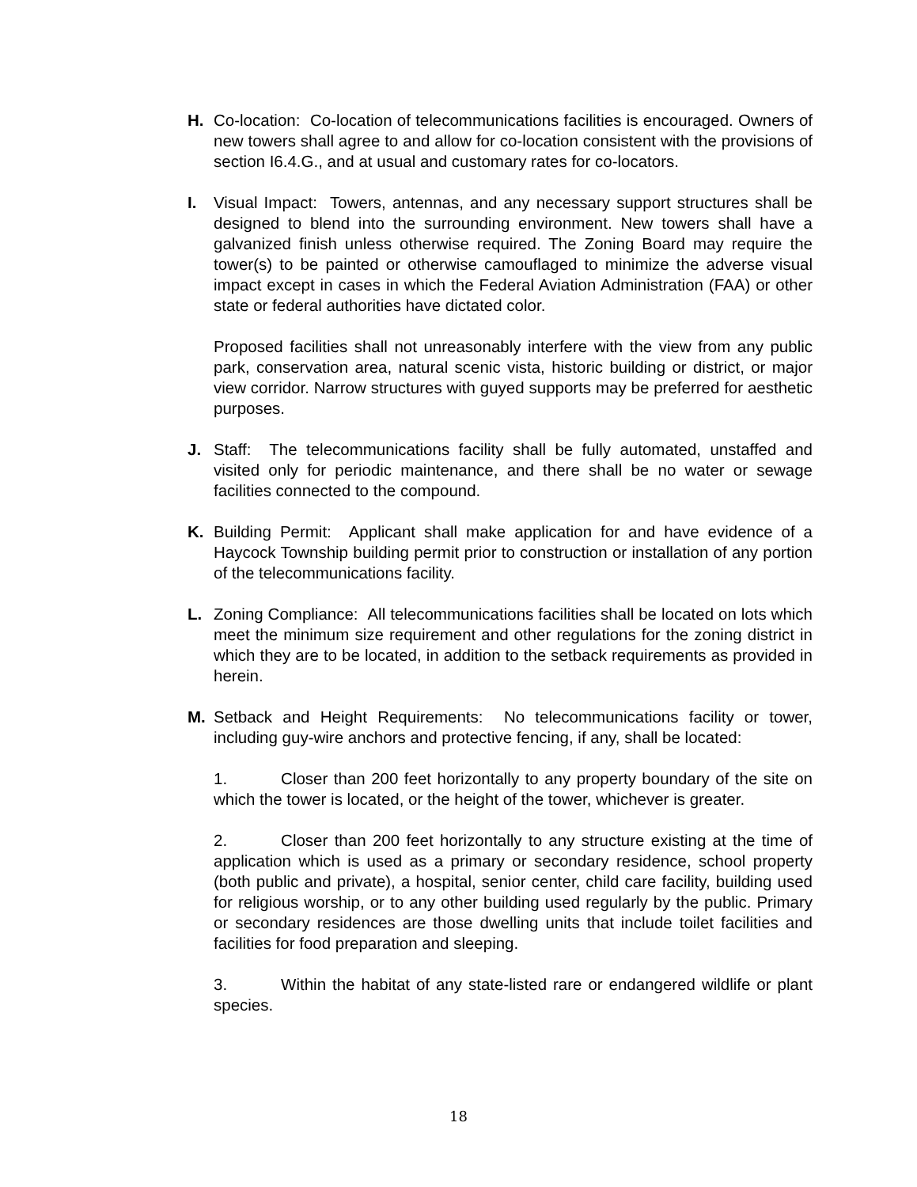H. Co-location: Co-location of telecommunications facilities is encouraged. Owners of new towers shall agree to and allow for co-location consistent with the provisions of section I6.4.G., and at usual and customary rates for co-locators.
I. Visual Impact: Towers, antennas, and any necessary support structures shall be designed to blend into the surrounding environment. New towers shall have a galvanized finish unless otherwise required. The Zoning Board may require the tower(s) to be painted or otherwise camouflaged to minimize the adverse visual impact except in cases in which the Federal Aviation Administration (FAA) or other state or federal authorities have dictated color.
Proposed facilities shall not unreasonably interfere with the view from any public park, conservation area, natural scenic vista, historic building or district, or major view corridor. Narrow structures with guyed supports may be preferred for aesthetic purposes.
J. Staff: The telecommunications facility shall be fully automated, unstaffed and visited only for periodic maintenance, and there shall be no water or sewage facilities connected to the compound.
K. Building Permit: Applicant shall make application for and have evidence of a Haycock Township building permit prior to construction or installation of any portion of the telecommunications facility.
L. Zoning Compliance: All telecommunications facilities shall be located on lots which meet the minimum size requirement and other regulations for the zoning district in which they are to be located, in addition to the setback requirements as provided in herein.
M. Setback and Height Requirements: No telecommunications facility or tower, including guy-wire anchors and protective fencing, if any, shall be located:
1. Closer than 200 feet horizontally to any property boundary of the site on which the tower is located, or the height of the tower, whichever is greater.
2. Closer than 200 feet horizontally to any structure existing at the time of application which is used as a primary or secondary residence, school property (both public and private), a hospital, senior center, child care facility, building used for religious worship, or to any other building used regularly by the public. Primary or secondary residences are those dwelling units that include toilet facilities and facilities for food preparation and sleeping.
3. Within the habitat of any state-listed rare or endangered wildlife or plant species.
18